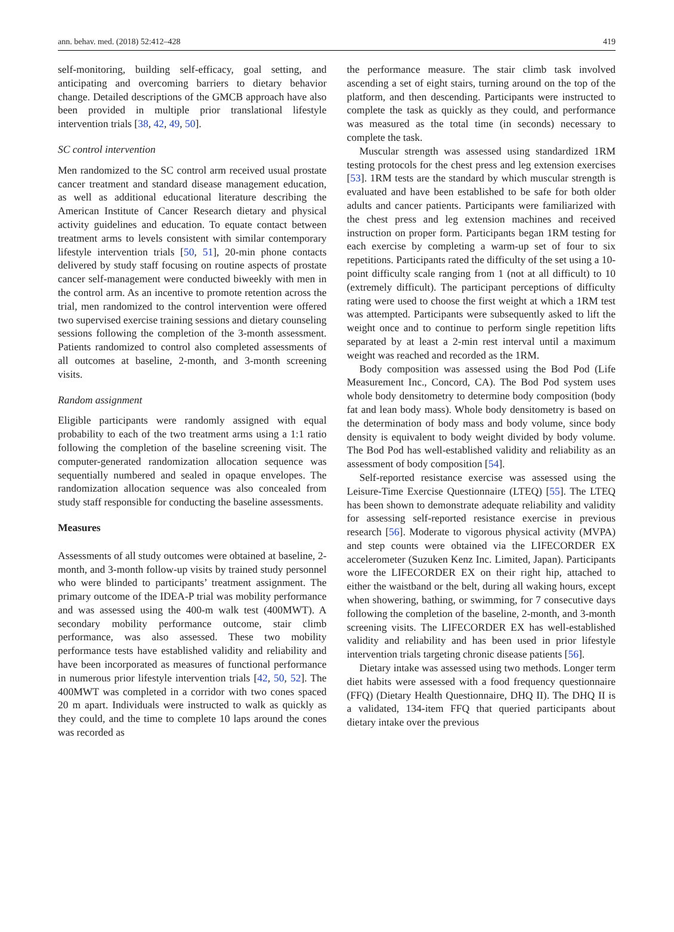ann. behav. med. (2018) 52:412–428 419
self-monitoring, building self-efficacy, goal setting, and anticipating and overcoming barriers to dietary behavior change. Detailed descriptions of the GMCB approach have also been provided in multiple prior translational lifestyle intervention trials [38, 42, 49, 50].
SC control intervention
Men randomized to the SC control arm received usual prostate cancer treatment and standard disease management education, as well as additional educational literature describing the American Institute of Cancer Research dietary and physical activity guidelines and education. To equate contact between treatment arms to levels consistent with similar contemporary lifestyle intervention trials [50, 51], 20-min phone contacts delivered by study staff focusing on routine aspects of prostate cancer self-management were conducted biweekly with men in the control arm. As an incentive to promote retention across the trial, men randomized to the control intervention were offered two supervised exercise training sessions and dietary counseling sessions following the completion of the 3-month assessment. Patients randomized to control also completed assessments of all outcomes at baseline, 2-month, and 3-month screening visits.
Random assignment
Eligible participants were randomly assigned with equal probability to each of the two treatment arms using a 1:1 ratio following the completion of the baseline screening visit. The computer-generated randomization allocation sequence was sequentially numbered and sealed in opaque envelopes. The randomization allocation sequence was also concealed from study staff responsible for conducting the baseline assessments.
Measures
Assessments of all study outcomes were obtained at baseline, 2-month, and 3-month follow-up visits by trained study personnel who were blinded to participants’ treatment assignment. The primary outcome of the IDEA-P trial was mobility performance and was assessed using the 400-m walk test (400MWT). A secondary mobility performance outcome, stair climb performance, was also assessed. These two mobility performance tests have established validity and reliability and have been incorporated as measures of functional performance in numerous prior lifestyle intervention trials [42, 50, 52]. The 400MWT was completed in a corridor with two cones spaced 20 m apart. Individuals were instructed to walk as quickly as they could, and the time to complete 10 laps around the cones was recorded as
the performance measure. The stair climb task involved ascending a set of eight stairs, turning around on the top of the platform, and then descending. Participants were instructed to complete the task as quickly as they could, and performance was measured as the total time (in seconds) necessary to complete the task.
Muscular strength was assessed using standardized 1RM testing protocols for the chest press and leg extension exercises [53]. 1RM tests are the standard by which muscular strength is evaluated and have been established to be safe for both older adults and cancer patients. Participants were familiarized with the chest press and leg extension machines and received instruction on proper form. Participants began 1RM testing for each exercise by completing a warm-up set of four to six repetitions. Participants rated the difficulty of the set using a 10-point difficulty scale ranging from 1 (not at all difficult) to 10 (extremely difficult). The participant perceptions of difficulty rating were used to choose the first weight at which a 1RM test was attempted. Participants were subsequently asked to lift the weight once and to continue to perform single repetition lifts separated by at least a 2-min rest interval until a maximum weight was reached and recorded as the 1RM.
Body composition was assessed using the Bod Pod (Life Measurement Inc., Concord, CA). The Bod Pod system uses whole body densitometry to determine body composition (body fat and lean body mass). Whole body densitometry is based on the determination of body mass and body volume, since body density is equivalent to body weight divided by body volume. The Bod Pod has well-established validity and reliability as an assessment of body composition [54].
Self-reported resistance exercise was assessed using the Leisure-Time Exercise Questionnaire (LTEQ) [55]. The LTEQ has been shown to demonstrate adequate reliability and validity for assessing self-reported resistance exercise in previous research [56]. Moderate to vigorous physical activity (MVPA) and step counts were obtained via the LIFECORDER EX accelerometer (Suzuken Kenz Inc. Limited, Japan). Participants wore the LIFECORDER EX on their right hip, attached to either the waistband or the belt, during all waking hours, except when showering, bathing, or swimming, for 7 consecutive days following the completion of the baseline, 2-month, and 3-month screening visits. The LIFECORDER EX has well-established validity and reliability and has been used in prior lifestyle intervention trials targeting chronic disease patients [56].
Dietary intake was assessed using two methods. Longer term diet habits were assessed with a food frequency questionnaire (FFQ) (Dietary Health Questionnaire, DHQ II). The DHQ II is a validated, 134-item FFQ that queried participants about dietary intake over the previous